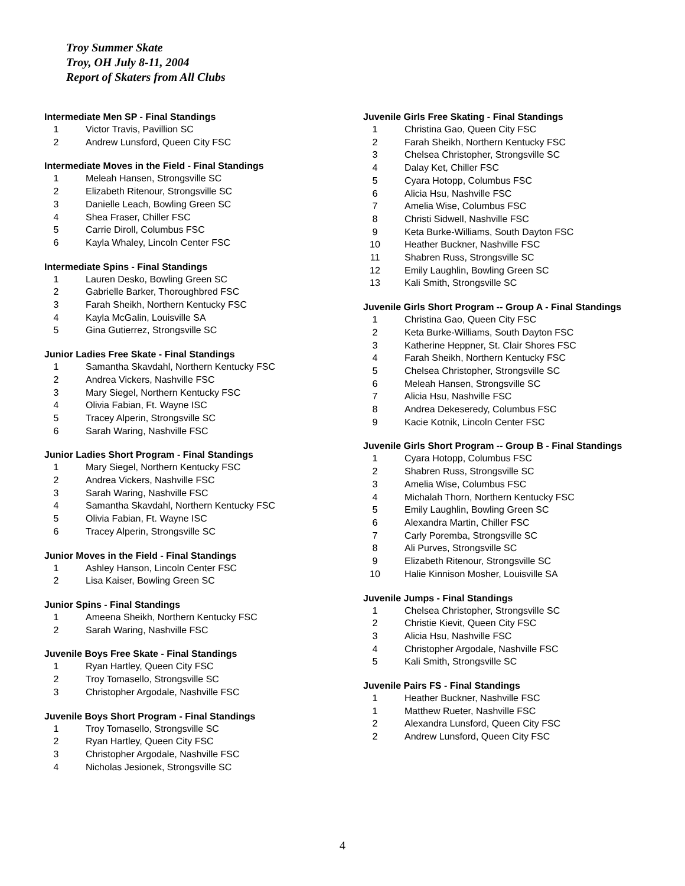Troy Summer Skate
Troy, OH July 8-11, 2004
Report of Skaters from All Clubs
Intermediate Men SP - Final Standings
| 1 | Victor Travis, Pavillion SC |
| 2 | Andrew Lunsford, Queen City FSC |
Intermediate Moves in the Field - Final Standings
| 1 | Meleah Hansen, Strongsville SC |
| 2 | Elizabeth Ritenour, Strongsville SC |
| 3 | Danielle Leach, Bowling Green SC |
| 4 | Shea Fraser, Chiller FSC |
| 5 | Carrie Diroll, Columbus FSC |
| 6 | Kayla Whaley, Lincoln Center FSC |
Intermediate Spins - Final Standings
| 1 | Lauren Desko, Bowling Green SC |
| 2 | Gabrielle Barker, Thoroughbred FSC |
| 3 | Farah Sheikh, Northern Kentucky FSC |
| 4 | Kayla McGalin, Louisville SA |
| 5 | Gina Gutierrez, Strongsville SC |
Junior Ladies Free Skate - Final Standings
| 1 | Samantha Skavdahl, Northern Kentucky FSC |
| 2 | Andrea Vickers, Nashville FSC |
| 3 | Mary Siegel, Northern Kentucky FSC |
| 4 | Olivia Fabian, Ft. Wayne ISC |
| 5 | Tracey Alperin, Strongsville SC |
| 6 | Sarah Waring, Nashville FSC |
Junior Ladies Short Program - Final Standings
| 1 | Mary Siegel, Northern Kentucky FSC |
| 2 | Andrea Vickers, Nashville FSC |
| 3 | Sarah Waring, Nashville FSC |
| 4 | Samantha Skavdahl, Northern Kentucky FSC |
| 5 | Olivia Fabian, Ft. Wayne ISC |
| 6 | Tracey Alperin, Strongsville SC |
Junior Moves in the Field - Final Standings
| 1 | Ashley Hanson, Lincoln Center FSC |
| 2 | Lisa Kaiser, Bowling Green SC |
Junior Spins - Final Standings
| 1 | Ameena Sheikh, Northern Kentucky FSC |
| 2 | Sarah Waring, Nashville FSC |
Juvenile Boys Free Skate - Final Standings
| 1 | Ryan Hartley, Queen City FSC |
| 2 | Troy Tomasello, Strongsville SC |
| 3 | Christopher Argodale, Nashville FSC |
Juvenile Boys Short Program - Final Standings
| 1 | Troy Tomasello, Strongsville SC |
| 2 | Ryan Hartley, Queen City FSC |
| 3 | Christopher Argodale, Nashville FSC |
| 4 | Nicholas Jesionek, Strongsville SC |
Juvenile Girls Free Skating - Final Standings
| 1 | Christina Gao, Queen City FSC |
| 2 | Farah Sheikh, Northern Kentucky FSC |
| 3 | Chelsea Christopher, Strongsville SC |
| 4 | Dalay Ket, Chiller FSC |
| 5 | Cyara Hotopp, Columbus FSC |
| 6 | Alicia Hsu, Nashville FSC |
| 7 | Amelia Wise, Columbus FSC |
| 8 | Christi Sidwell, Nashville FSC |
| 9 | Keta Burke-Williams, South Dayton FSC |
| 10 | Heather Buckner, Nashville FSC |
| 11 | Shabren Russ, Strongsville SC |
| 12 | Emily Laughlin, Bowling Green SC |
| 13 | Kali Smith, Strongsville SC |
Juvenile Girls Short Program -- Group A - Final Standings
| 1 | Christina Gao, Queen City FSC |
| 2 | Keta Burke-Williams, South Dayton FSC |
| 3 | Katherine Heppner, St. Clair Shores FSC |
| 4 | Farah Sheikh, Northern Kentucky FSC |
| 5 | Chelsea Christopher, Strongsville SC |
| 6 | Meleah Hansen, Strongsville SC |
| 7 | Alicia Hsu, Nashville FSC |
| 8 | Andrea Dekeseredy, Columbus FSC |
| 9 | Kacie Kotnik, Lincoln Center FSC |
Juvenile Girls Short Program -- Group B - Final Standings
| 1 | Cyara Hotopp, Columbus FSC |
| 2 | Shabren Russ, Strongsville SC |
| 3 | Amelia Wise, Columbus FSC |
| 4 | Michalah Thorn, Northern Kentucky FSC |
| 5 | Emily Laughlin, Bowling Green SC |
| 6 | Alexandra Martin, Chiller FSC |
| 7 | Carly Poremba, Strongsville SC |
| 8 | Ali Purves, Strongsville SC |
| 9 | Elizabeth Ritenour, Strongsville SC |
| 10 | Halie Kinnison Mosher, Louisville SA |
Juvenile Jumps - Final Standings
| 1 | Chelsea Christopher, Strongsville SC |
| 2 | Christie Kievit, Queen City FSC |
| 3 | Alicia Hsu, Nashville FSC |
| 4 | Christopher Argodale, Nashville FSC |
| 5 | Kali Smith, Strongsville SC |
Juvenile Pairs FS - Final Standings
| 1 | Heather Buckner, Nashville FSC |
| 1 | Matthew Rueter, Nashville FSC |
| 2 | Alexandra Lunsford, Queen City FSC |
| 2 | Andrew Lunsford, Queen City FSC |
4